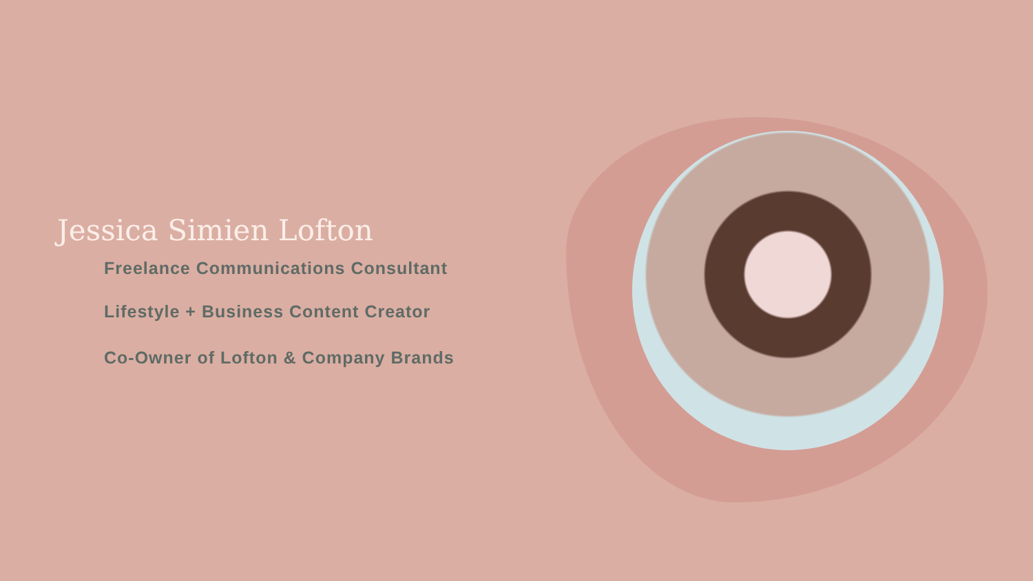Jessica Simien Lofton
Freelance Communications Consultant
Lifestyle + Business Content Creator
Co-Owner of Lofton & Company Brands